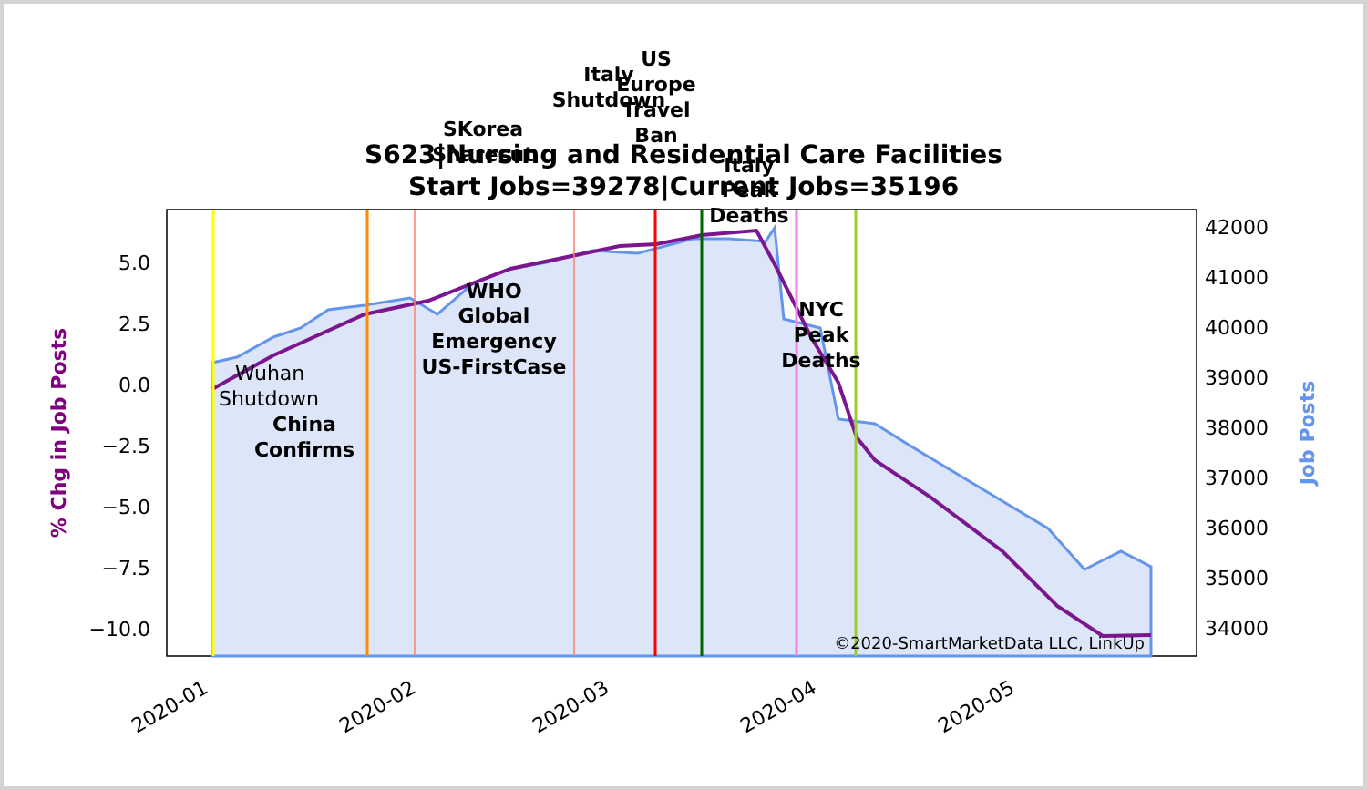S623|Nursing and Residential Care Facilities
Start Jobs=39278|Current Jobs=35196
5.0
2.5
0.0
−2.5
−5.0
−7.5
−10.0
42000
41000
40000
39000
38000
37000
36000
35000
34000
% Chg in Job Posts
Job Posts
2020-01
2020-02
2020-03
2020-04
2020-05
Wuhan
Shutdown
China
Confirms
WHO
Global
Emergency
US-FirstCase
SKorea
Sharecut
Italy
Shutdown
US
Europe
Travel
Ban
Italy
Peak
Deaths
NYC
Peak
Deaths
©2020-SmartMarketData LLC, LinkUp